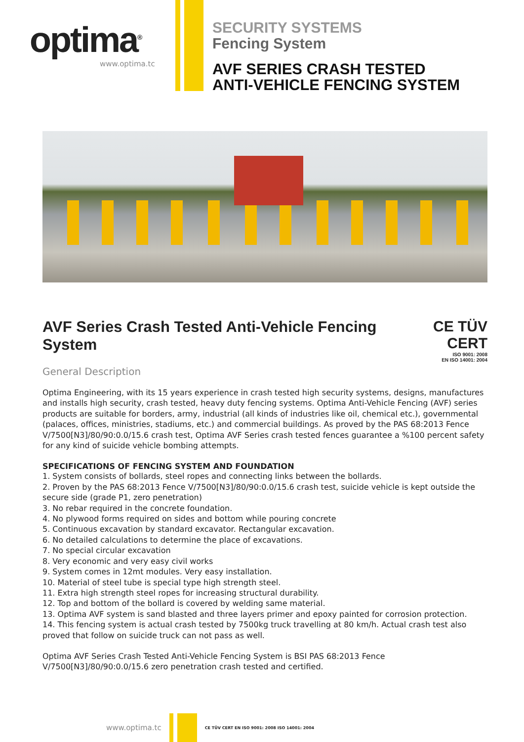optima<sup>®</sup>
www.optima.tc
SECURITY SYSTEMS
Fencing System
AVF SERIES CRASH TESTED
ANTI-VEHICLE FENCING SYSTEM
AVF Series Crash Tested Anti-Vehicle Fencing System CE TÜV CERT
ISO 9001: 2008
EN ISO 14001: 2004
General Description
Optima Engineering, with its 15 years experience in crash tested high security systems, designs, manufactures and installs high security, crash tested, heavy duty fencing systems. Optima Anti-Vehicle Fencing (AVF) series products are suitable for borders, army, industrial (all kinds of industries like oil, chemical etc.), governmental (palaces, offices, ministries, stadiums, etc.) and commercial buildings. As proved by the PAS 68:2013 Fence V/7500[N3]/80/90:0.0/15.6 crash test, Optima AVF Series crash tested fences guarantee a %100 percent safety for any kind of suicide vehicle bombing attempts.
SPECIFICATIONS OF FENCING SYSTEM AND FOUNDATION
1. System consists of bollards, steel ropes and connecting links between the bollards.
2. Proven by the PAS 68:2013 Fence V/7500[N3]/80/90:0.0/15.6 crash test, suicide vehicle is kept outside the secure side (grade P1, zero penetration)
3. No rebar required in the concrete foundation.
4. No plywood forms required on sides and bottom while pouring concrete
5. Continuous excavation by standard excavator. Rectangular excavation.
6. No detailed calculations to determine the place of excavations.
7. No special circular excavation
8. Very economic and very easy civil works
9. System comes in 12mt modules. Very easy installation.
10. Material of steel tube is special type high strength steel.
11. Extra high strength steel ropes for increasing structural durability.
12. Top and bottom of the bollard is covered by welding same material.
13. Optima AVF system is sand blasted and three layers primer and epoxy painted for corrosion protection.
14. This fencing system is actual crash tested by 7500kg truck travelling at 80 km/h. Actual crash test also proved that follow on suicide truck can not pass as well.
Optima AVF Series Crash Tested Anti-Vehicle Fencing System is BSI PAS 68:2013 Fence V/7500[N3]/80/90:0.0/15.6 zero penetration crash tested and certified.
www.optima.tc
CE TÜV CERT EN ISO 9001: 2008 ISO 14001: 2004